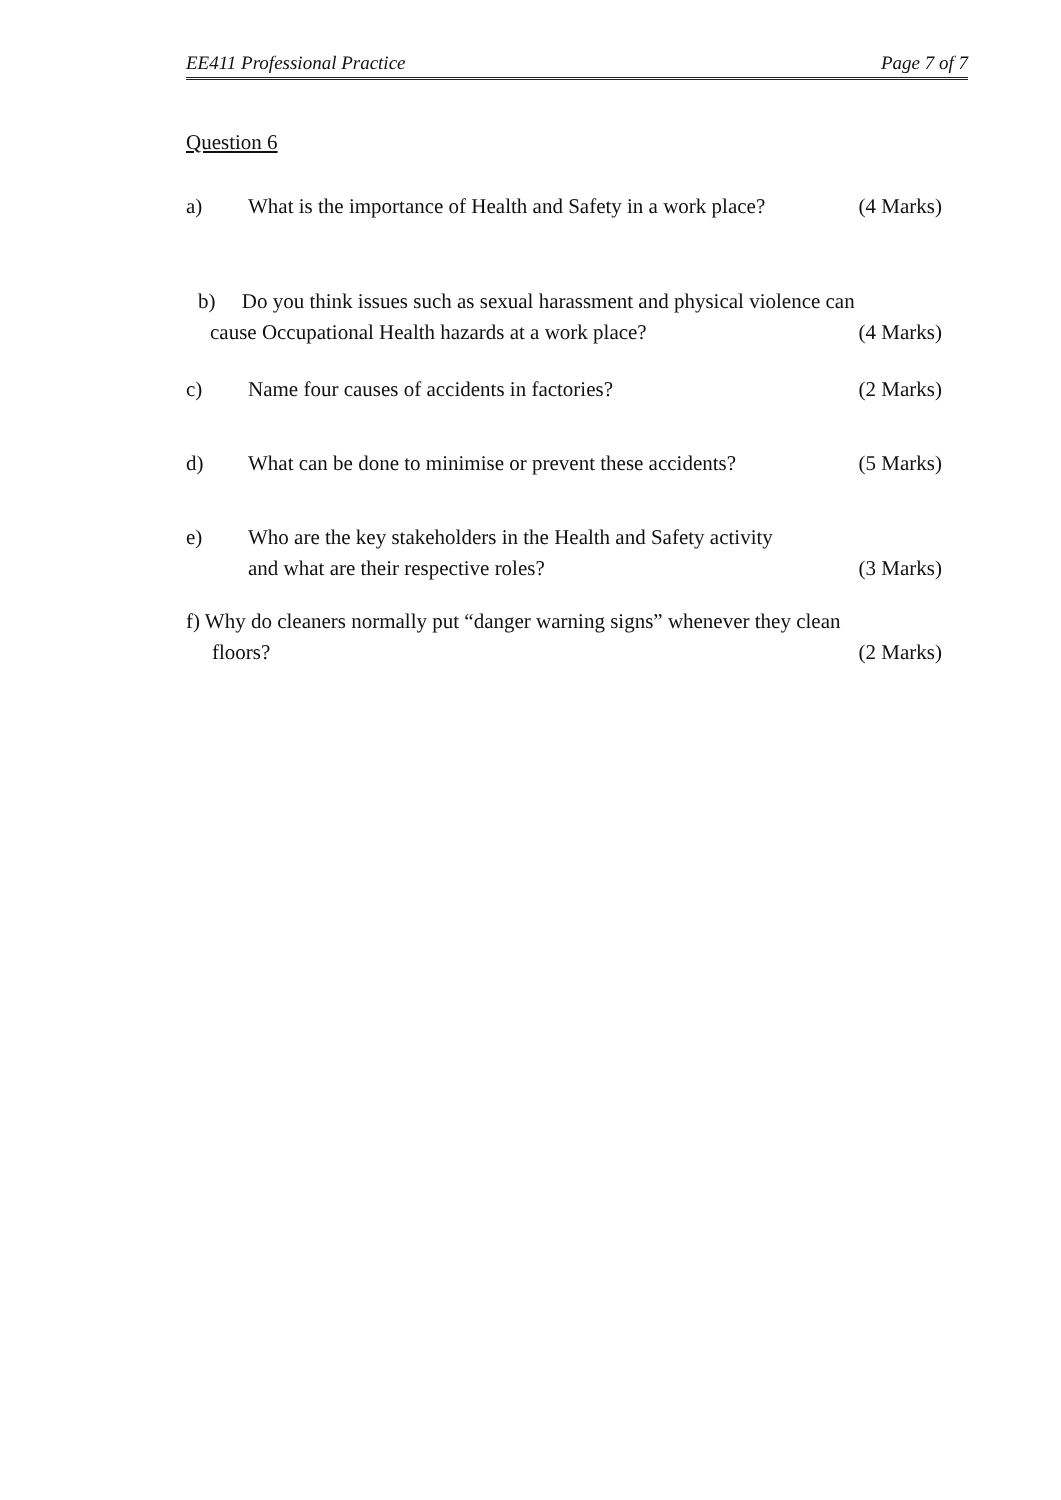EE411 Professional Practice Page 7 of 7
Question 6
a) What is the importance of Health and Safety in a work place? (4 Marks)
b) Do you think issues such as sexual harassment and physical violence can
cause Occupational Health hazards at a work place? (4 Marks)
c) Name four causes of accidents in factories? (2 Marks)
d) What can be done to minimise or prevent these accidents? (5 Marks)
e) Who are the key stakeholders in the Health and Safety activity
and what are their respective roles? (3 Marks)
f) Why do cleaners normally put “danger warning signs” whenever they clean
floors? (2 Marks)